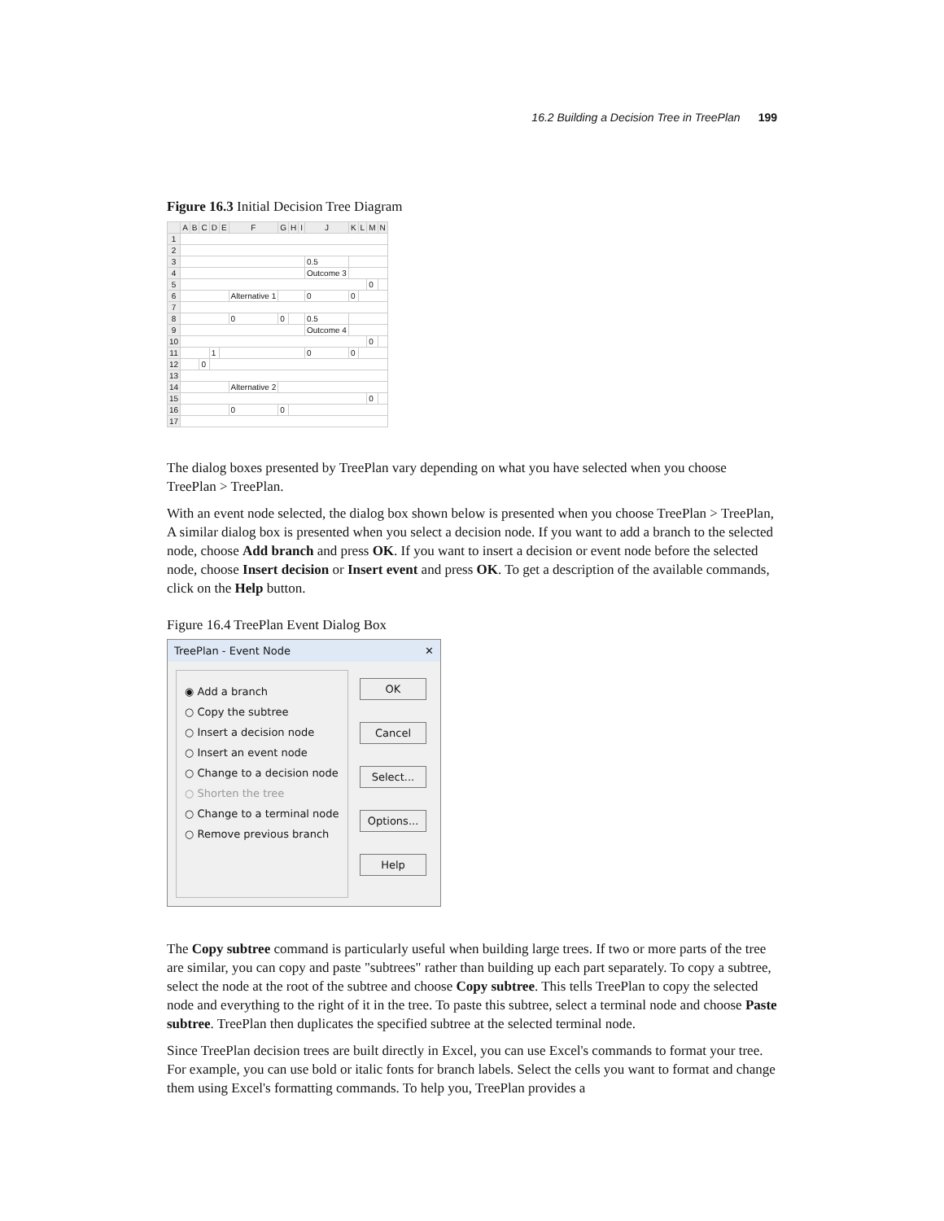16.2 Building a Decision Tree in TreePlan 199
Figure 16.3 Initial Decision Tree Diagram
| | A | B | C | D | E | F | G | H | I | J | K | L | M | N |
| --- | --- | --- | --- | --- | --- | --- | --- | --- | --- | --- | --- | --- | --- | --- |
| 1 | | | | | | | | | | | | | | |
| 2 | | | | | | | | | | | | | | |
| 3 | | | | | | | | | | 0.5 | | | | |
| 4 | | | | | | | | | | Outcome 3 | | | | |
| 5 | | | | | | | | | | | | | 0 | |
| 6 | | | | | | Alternative 1 | | | | 0 | 0 | | | |
| 7 | | | | | | | | | | | | | | |
| 8 | | | | | | 0 | 0 | | | 0.5 | | | | |
| 9 | | | | | | | | | | Outcome 4 | | | | |
| 10 | | | | | | | | | | | | | 0 | |
| 11 | | | | 1 | | | | | | 0 | 0 | | | |
| 12 | | | 0 | | | | | | | | | | | |
| 13 | | | | | | | | | | | | | | |
| 14 | | | | | | Alternative 2 | | | | | | | | |
| 15 | | | | | | | | | | | | | 0 | |
| 16 | | | | | | 0 | 0 | | | | | | | |
| 17 | | | | | | | | | | | | | | |
The dialog boxes presented by TreePlan vary depending on what you have selected when you choose TreePlan > TreePlan.
With an event node selected, the dialog box shown below is presented when you choose TreePlan > TreePlan, A similar dialog box is presented when you select a decision node. If you want to add a branch to the selected node, choose Add branch and press OK. If you want to insert a decision or event node before the selected node, choose Insert decision or Insert event and press OK. To get a description of the available commands, click on the Help button.
Figure 16.4 TreePlan Event Dialog Box
TreePlan - Event Node ✕
◉ Add a branch
○ Copy the subtree
○ Insert a decision node
○ Insert an event node
○ Change to a decision node
○ Shorten the tree
○ Change to a terminal node
○ Remove previous branch
OK
Cancel
Select...
Options...
Help
The Copy subtree command is particularly useful when building large trees. If two or more parts of the tree are similar, you can copy and paste "subtrees" rather than building up each part separately. To copy a subtree, select the node at the root of the subtree and choose Copy subtree. This tells TreePlan to copy the selected node and everything to the right of it in the tree. To paste this subtree, select a terminal node and choose Paste subtree. TreePlan then duplicates the specified subtree at the selected terminal node.
Since TreePlan decision trees are built directly in Excel, you can use Excel's commands to format your tree. For example, you can use bold or italic fonts for branch labels. Select the cells you want to format and change them using Excel's formatting commands. To help you, TreePlan provides a